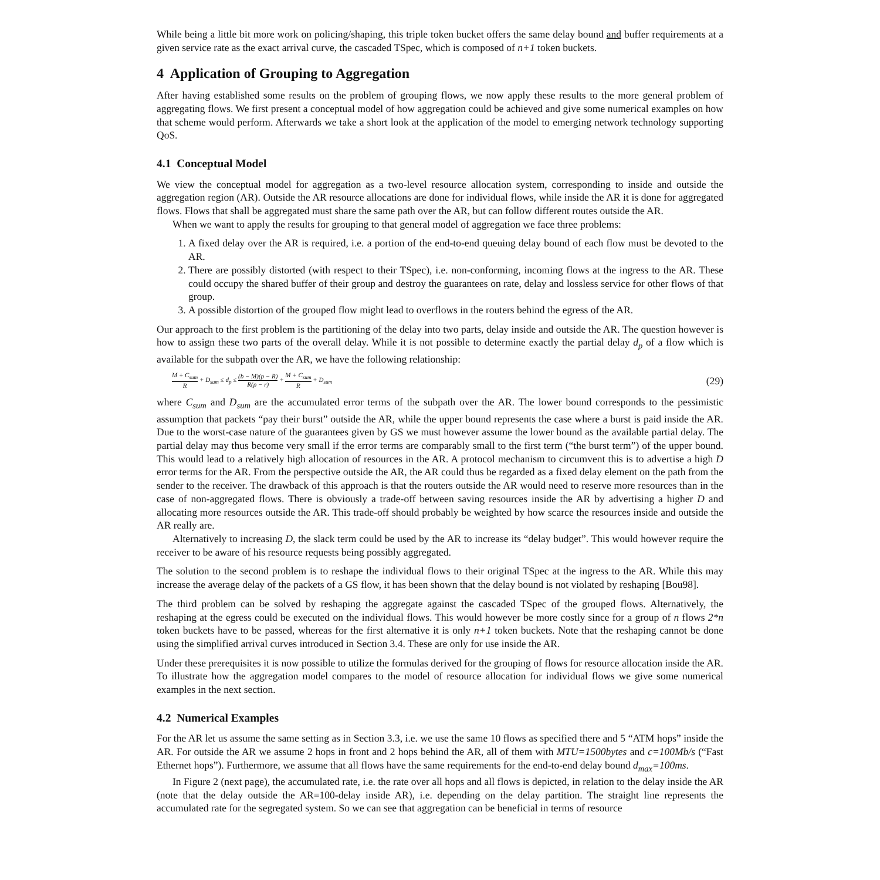While being a little bit more work on policing/shaping, this triple token bucket offers the same delay bound and buffer requirements at a given service rate as the exact arrival curve, the cascaded TSpec, which is composed of n+1 token buckets.
4 Application of Grouping to Aggregation
After having established some results on the problem of grouping flows, we now apply these results to the more general problem of aggregating flows. We first present a conceptual model of how aggregation could be achieved and give some numerical examples on how that scheme would perform. Afterwards we take a short look at the application of the model to emerging network technology supporting QoS.
4.1 Conceptual Model
We view the conceptual model for aggregation as a two-level resource allocation system, corresponding to inside and outside the aggregation region (AR). Outside the AR resource allocations are done for individual flows, while inside the AR it is done for aggregated flows. Flows that shall be aggregated must share the same path over the AR, but can follow different routes outside the AR.
When we want to apply the results for grouping to that general model of aggregation we face three problems:
1. A fixed delay over the AR is required, i.e. a portion of the end-to-end queuing delay bound of each flow must be devoted to the AR.
2. There are possibly distorted (with respect to their TSpec), i.e. non-conforming, incoming flows at the ingress to the AR. These could occupy the shared buffer of their group and destroy the guarantees on rate, delay and lossless service for other flows of that group.
3. A possible distortion of the grouped flow might lead to overflows in the routers behind the egress of the AR.
Our approach to the first problem is the partitioning of the delay into two parts, delay inside and outside the AR. The question however is how to assign these two parts of the overall delay. While it is not possible to determine exactly the partial delay d<sub>p</sub> of a flow which is available for the subpath over the AR, we have the following relationship:
M + C<sub>sum</sub> R + D<sub>sum</sub> ≤ d<sub>p</sub> ≤ (b − M)(p − R) R(p − r) + M + C<sub>sum</sub> R + D<sub>sum</sub> (29)
where C<sub>sum</sub> and D<sub>sum</sub> are the accumulated error terms of the subpath over the AR. The lower bound corresponds to the pessimistic assumption that packets “pay their burst” outside the AR, while the upper bound represents the case where a burst is paid inside the AR. Due to the worst-case nature of the guarantees given by GS we must however assume the lower bound as the available partial delay. The partial delay may thus become very small if the error terms are comparably small to the first term (“the burst term”) of the upper bound. This would lead to a relatively high allocation of resources in the AR. A protocol mechanism to circumvent this is to advertise a high D error terms for the AR. From the perspective outside the AR, the AR could thus be regarded as a fixed delay element on the path from the sender to the receiver. The drawback of this approach is that the routers outside the AR would need to reserve more resources than in the case of non-aggregated flows. There is obviously a trade-off between saving resources inside the AR by advertising a higher D and allocating more resources outside the AR. This trade-off should probably be weighted by how scarce the resources inside and outside the AR really are.
Alternatively to increasing D, the slack term could be used by the AR to increase its “delay budget”. This would however require the receiver to be aware of his resource requests being possibly aggregated.
The solution to the second problem is to reshape the individual flows to their original TSpec at the ingress to the AR. While this may increase the average delay of the packets of a GS flow, it has been shown that the delay bound is not violated by reshaping [Bou98].
The third problem can be solved by reshaping the aggregate against the cascaded TSpec of the grouped flows. Alternatively, the reshaping at the egress could be executed on the individual flows. This would however be more costly since for a group of n flows 2*n token buckets have to be passed, whereas for the first alternative it is only n+1 token buckets. Note that the reshaping cannot be done using the simplified arrival curves introduced in Section 3.4. These are only for use inside the AR.
Under these prerequisites it is now possible to utilize the formulas derived for the grouping of flows for resource allocation inside the AR. To illustrate how the aggregation model compares to the model of resource allocation for individual flows we give some numerical examples in the next section.
4.2 Numerical Examples
For the AR let us assume the same setting as in Section 3.3, i.e. we use the same 10 flows as specified there and 5 “ATM hops” inside the AR. For outside the AR we assume 2 hops in front and 2 hops behind the AR, all of them with MTU=1500bytes and c=100Mb/s (“Fast Ethernet hops”). Furthermore, we assume that all flows have the same requirements for the end-to-end delay bound d<sub>max</sub>=100ms.
In Figure 2 (next page), the accumulated rate, i.e. the rate over all hops and all flows is depicted, in relation to the delay inside the AR (note that the delay outside the AR=100-delay inside AR), i.e. depending on the delay partition. The straight line represents the accumulated rate for the segregated system. So we can see that aggregation can be beneficial in terms of resource